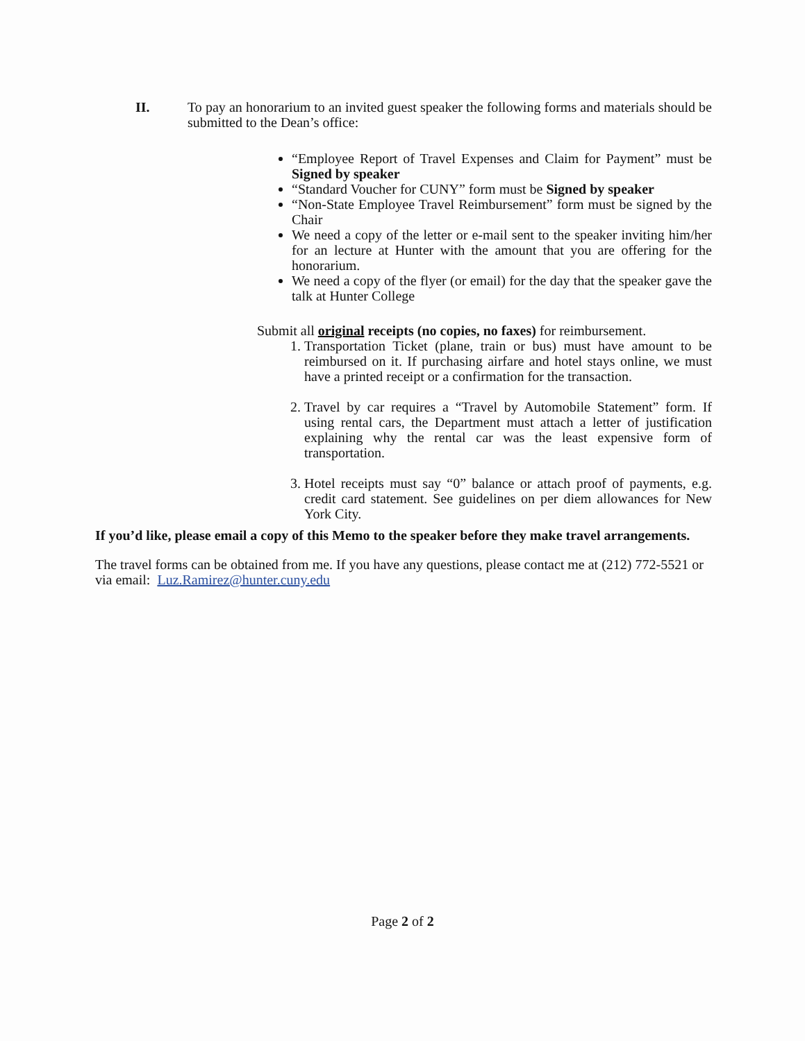II. To pay an honorarium to an invited guest speaker the following forms and materials should be submitted to the Dean’s office:
“Employee Report of Travel Expenses and Claim for Payment” must be Signed by speaker
“Standard Voucher for CUNY” form must be Signed by speaker
“Non-State Employee Travel Reimbursement” form must be signed by the Chair
We need a copy of the letter or e-mail sent to the speaker inviting him/her for an lecture at Hunter with the amount that you are offering for the honorarium.
We need a copy of the flyer (or email) for the day that the speaker gave the talk at Hunter College
Submit all original receipts (no copies, no faxes) for reimbursement.
1. Transportation Ticket (plane, train or bus) must have amount to be reimbursed on it. If purchasing airfare and hotel stays online, we must have a printed receipt or a confirmation for the transaction.
2. Travel by car requires a “Travel by Automobile Statement” form. If using rental cars, the Department must attach a letter of justification explaining why the rental car was the least expensive form of transportation.
3. Hotel receipts must say “0” balance or attach proof of payments, e.g. credit card statement. See guidelines on per diem allowances for New York City.
If you’d like, please email a copy of this Memo to the speaker before they make travel arrangements.
The travel forms can be obtained from me. If you have any questions, please contact me at (212) 772-5521 or via email: Luz.Ramirez@hunter.cuny.edu
Page 2 of 2